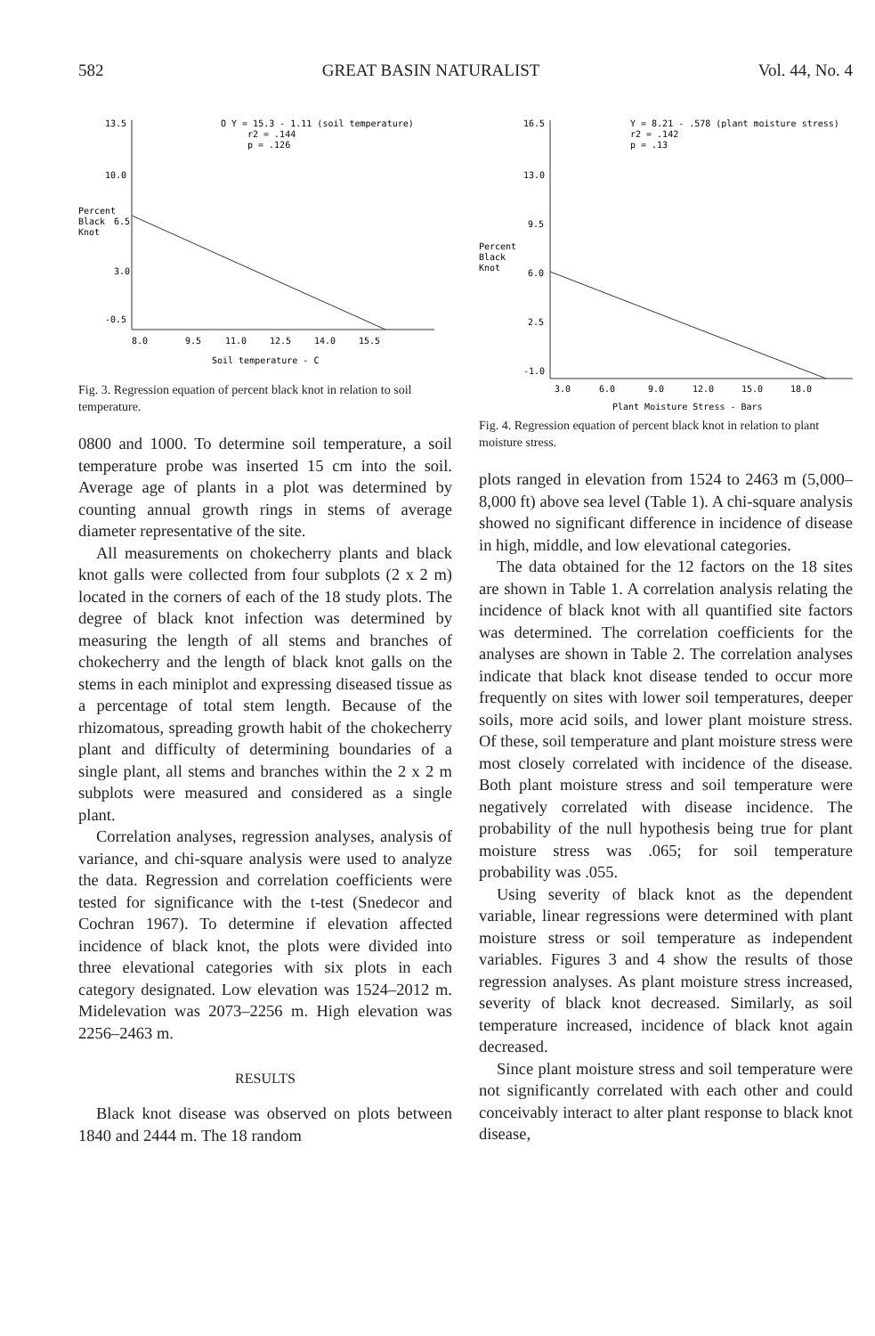582 GREAT BASIN NATURALIST Vol. 44, No. 4
Percent
Black
Knot
13.5
10.0
6.5
3.0
-0.5
O Y = 15.3 - 1.11 (soil temperature)
r2 = .144
p = .126
8.0
9.5
11.0
12.5
14.0
15.5
Soil temperature - C
Fig. 3. Regression equation of percent black knot in relation to soil temperature.
0800 and 1000. To determine soil temperature, a soil temperature probe was inserted 15 cm into the soil. Average age of plants in a plot was determined by counting annual growth rings in stems of average diameter representative of the site.
All measurements on chokecherry plants and black knot galls were collected from four subplots (2 x 2 m) located in the corners of each of the 18 study plots. The degree of black knot infection was determined by measuring the length of all stems and branches of chokecherry and the length of black knot galls on the stems in each miniplot and expressing diseased tissue as a percentage of total stem length. Because of the rhizomatous, spreading growth habit of the chokecherry plant and difficulty of determining boundaries of a single plant, all stems and branches within the 2 x 2 m subplots were measured and considered as a single plant.
Correlation analyses, regression analyses, analysis of variance, and chi-square analysis were used to analyze the data. Regression and correlation coefficients were tested for significance with the t-test (Snedecor and Cochran 1967). To determine if elevation affected incidence of black knot, the plots were divided into three elevational categories with six plots in each category designated. Low elevation was 1524–2012 m. Midelevation was 2073–2256 m. High elevation was 2256–2463 m.
RESULTS
Black knot disease was observed on plots between 1840 and 2444 m. The 18 random
Percent
Black
Knot
16.5
13.0
9.5
6.0
2.5
-1.0
Y = 8.21 - .578 (plant moisture stress)
r2 = .142
p = .13
3.0
6.0
9.0
12.0
15.0
18.0
Plant Moisture Stress - Bars
Fig. 4. Regression equation of percent black knot in relation to plant moisture stress.
plots ranged in elevation from 1524 to 2463 m (5,000–8,000 ft) above sea level (Table 1). A chi-square analysis showed no significant difference in incidence of disease in high, middle, and low elevational categories.
The data obtained for the 12 factors on the 18 sites are shown in Table 1. A correlation analysis relating the incidence of black knot with all quantified site factors was determined. The correlation coefficients for the analyses are shown in Table 2. The correlation analyses indicate that black knot disease tended to occur more frequently on sites with lower soil temperatures, deeper soils, more acid soils, and lower plant moisture stress. Of these, soil temperature and plant moisture stress were most closely correlated with incidence of the disease. Both plant moisture stress and soil temperature were negatively correlated with disease incidence. The probability of the null hypothesis being true for plant moisture stress was .065; for soil temperature probability was .055.
Using severity of black knot as the dependent variable, linear regressions were determined with plant moisture stress or soil temperature as independent variables. Figures 3 and 4 show the results of those regression analyses. As plant moisture stress increased, severity of black knot decreased. Similarly, as soil temperature increased, incidence of black knot again decreased.
Since plant moisture stress and soil temperature were not significantly correlated with each other and could conceivably interact to alter plant response to black knot disease,